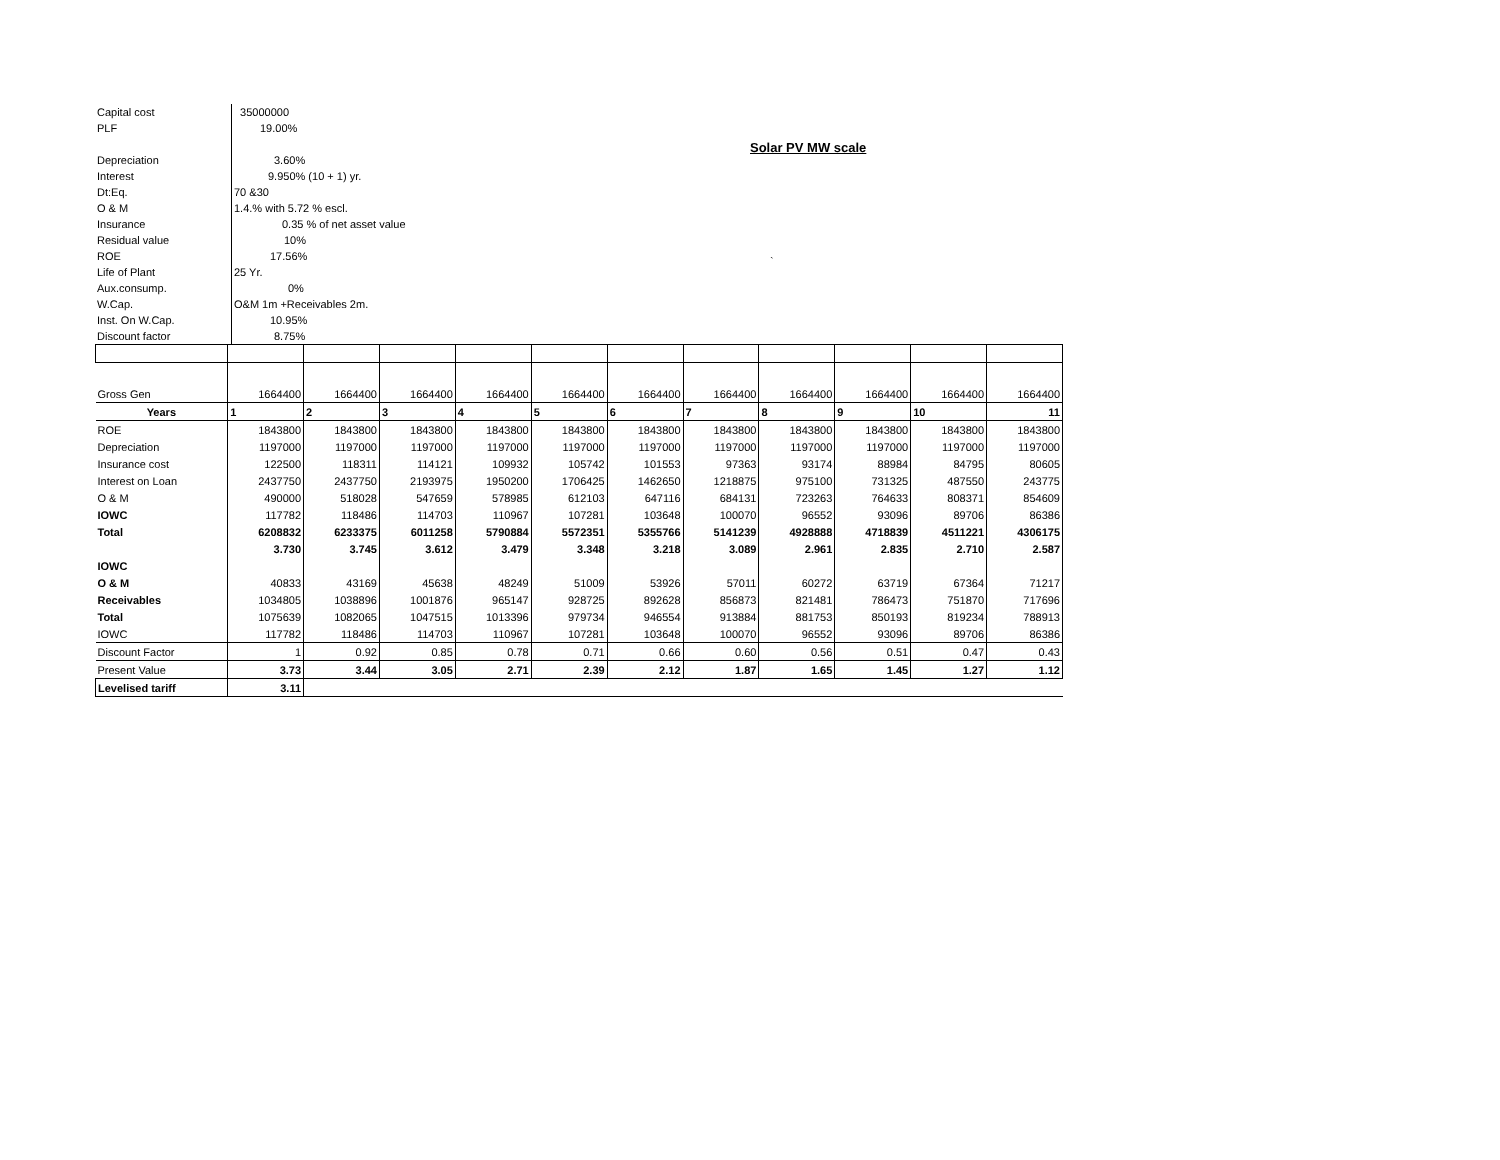Solar PV MW scale
`
| Capital cost | 35000000 |
| PLF | 19.00% |
| Depreciation | 3.60% |
| Interest | 9.950% (10 + 1) yr. |
| Dt:Eq. | 70 &30 |
| O & M | 1.4.% with 5.72 % escl. |
| Insurance | 0.35 % of net asset value |
| Residual value | 10% |
| ROE | 17.56% |
| Life of Plant | 25 Yr. |
| Aux.consump. | 0% |
| W.Cap. | O&M 1m +Receivables 2m. |
| Inst. On W.Cap. | 10.95% |
| Discount factor | 8.75% |
| Gross Gen | 1664400 | 1664400 | 1664400 | 1664400 | 1664400 | 1664400 | 1664400 | 1664400 | 1664400 | 1664400 | 1664400 |
| Years | 1 | 2 | 3 | 4 | 5 | 6 | 7 | 8 | 9 | 10 | 11 |
| ROE | 1843800 | 1843800 | 1843800 | 1843800 | 1843800 | 1843800 | 1843800 | 1843800 | 1843800 | 1843800 | 1843800 |
| Depreciation | 1197000 | 1197000 | 1197000 | 1197000 | 1197000 | 1197000 | 1197000 | 1197000 | 1197000 | 1197000 | 1197000 |
| Insurance cost | 122500 | 118311 | 114121 | 109932 | 105742 | 101553 | 97363 | 93174 | 88984 | 84795 | 80605 |
| Interest on Loan | 2437750 | 2437750 | 2193975 | 1950200 | 1706425 | 1462650 | 1218875 | 975100 | 731325 | 487550 | 243775 |
| O & M | 490000 | 518028 | 547659 | 578985 | 612103 | 647116 | 684131 | 723263 | 764633 | 808371 | 854609 |
| IOWC | 117782 | 118486 | 114703 | 110967 | 107281 | 103648 | 100070 | 96552 | 93096 | 89706 | 86386 |
| Total | 6208832 | 6233375 | 6011258 | 5790884 | 5572351 | 5355766 | 5141239 | 4928888 | 4718839 | 4511221 | 4306175 |
| | 3.730 | 3.745 | 3.612 | 3.479 | 3.348 | 3.218 | 3.089 | 2.961 | 2.835 | 2.710 | 2.587 |
| IOWC | | | | | | | | | | | |
| O & M | 40833 | 43169 | 45638 | 48249 | 51009 | 53926 | 57011 | 60272 | 63719 | 67364 | 71217 |
| Receivables | 1034805 | 1038896 | 1001876 | 965147 | 928725 | 892628 | 856873 | 821481 | 786473 | 751870 | 717696 |
| Total | 1075639 | 1082065 | 1047515 | 1013396 | 979734 | 946554 | 913884 | 881753 | 850193 | 819234 | 788913 |
| IOWC | 117782 | 118486 | 114703 | 110967 | 107281 | 103648 | 100070 | 96552 | 93096 | 89706 | 86386 |
| Discount Factor | 1 | 0.92 | 0.85 | 0.78 | 0.71 | 0.66 | 0.60 | 0.56 | 0.51 | 0.47 | 0.43 |
| Present Value | 3.73 | 3.44 | 3.05 | 2.71 | 2.39 | 2.12 | 1.87 | 1.65 | 1.45 | 1.27 | 1.12 |
| Levelised tariff | 3.11 | | | | | | | | | | |